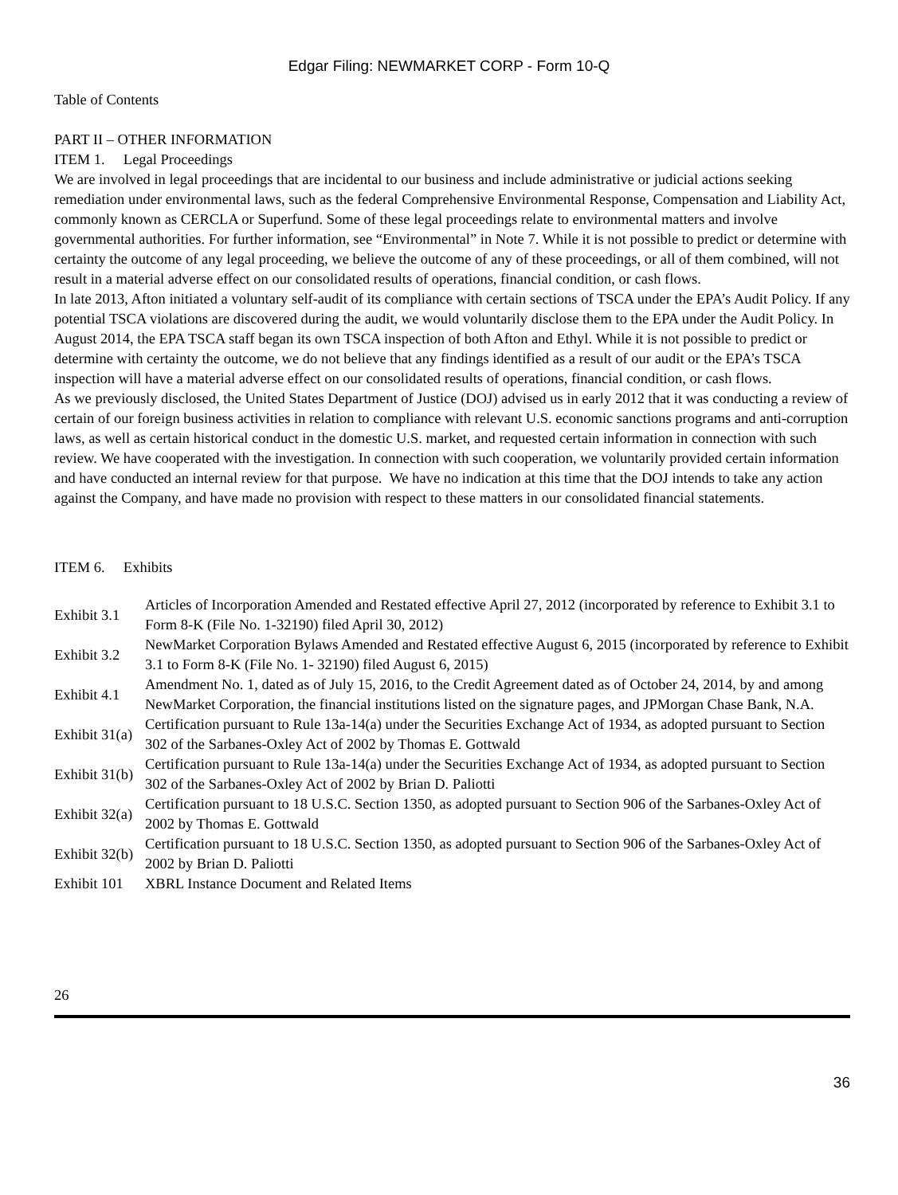Edgar Filing: NEWMARKET CORP - Form 10-Q
Table of Contents
PART II – OTHER INFORMATION
ITEM 1. Legal Proceedings
We are involved in legal proceedings that are incidental to our business and include administrative or judicial actions seeking remediation under environmental laws, such as the federal Comprehensive Environmental Response, Compensation and Liability Act, commonly known as CERCLA or Superfund. Some of these legal proceedings relate to environmental matters and involve governmental authorities. For further information, see “Environmental” in Note 7. While it is not possible to predict or determine with certainty the outcome of any legal proceeding, we believe the outcome of any of these proceedings, or all of them combined, will not result in a material adverse effect on our consolidated results of operations, financial condition, or cash flows.
In late 2013, Afton initiated a voluntary self-audit of its compliance with certain sections of TSCA under the EPA’s Audit Policy. If any potential TSCA violations are discovered during the audit, we would voluntarily disclose them to the EPA under the Audit Policy. In August 2014, the EPA TSCA staff began its own TSCA inspection of both Afton and Ethyl. While it is not possible to predict or determine with certainty the outcome, we do not believe that any findings identified as a result of our audit or the EPA’s TSCA inspection will have a material adverse effect on our consolidated results of operations, financial condition, or cash flows.
As we previously disclosed, the United States Department of Justice (DOJ) advised us in early 2012 that it was conducting a review of certain of our foreign business activities in relation to compliance with relevant U.S. economic sanctions programs and anti-corruption laws, as well as certain historical conduct in the domestic U.S. market, and requested certain information in connection with such review. We have cooperated with the investigation. In connection with such cooperation, we voluntarily provided certain information and have conducted an internal review for that purpose. We have no indication at this time that the DOJ intends to take any action against the Company, and have made no provision with respect to these matters in our consolidated financial statements.
ITEM 6. Exhibits
| Exhibit 3.1 | Articles of Incorporation Amended and Restated effective April 27, 2012 (incorporated by reference to Exhibit 3.1 to Form 8-K (File No. 1-32190) filed April 30, 2012) |
| Exhibit 3.2 | NewMarket Corporation Bylaws Amended and Restated effective August 6, 2015 (incorporated by reference to Exhibit 3.1 to Form 8-K (File No. 1- 32190) filed August 6, 2015) |
| Exhibit 4.1 | Amendment No. 1, dated as of July 15, 2016, to the Credit Agreement dated as of October 24, 2014, by and among NewMarket Corporation, the financial institutions listed on the signature pages, and JPMorgan Chase Bank, N.A. |
| Exhibit 31(a) | Certification pursuant to Rule 13a-14(a) under the Securities Exchange Act of 1934, as adopted pursuant to Section 302 of the Sarbanes-Oxley Act of 2002 by Thomas E. Gottwald |
| Exhibit 31(b) | Certification pursuant to Rule 13a-14(a) under the Securities Exchange Act of 1934, as adopted pursuant to Section 302 of the Sarbanes-Oxley Act of 2002 by Brian D. Paliotti |
| Exhibit 32(a) | Certification pursuant to 18 U.S.C. Section 1350, as adopted pursuant to Section 906 of the Sarbanes-Oxley Act of 2002 by Thomas E. Gottwald |
| Exhibit 32(b) | Certification pursuant to 18 U.S.C. Section 1350, as adopted pursuant to Section 906 of the Sarbanes-Oxley Act of 2002 by Brian D. Paliotti |
| Exhibit 101 | XBRL Instance Document and Related Items |
26
36